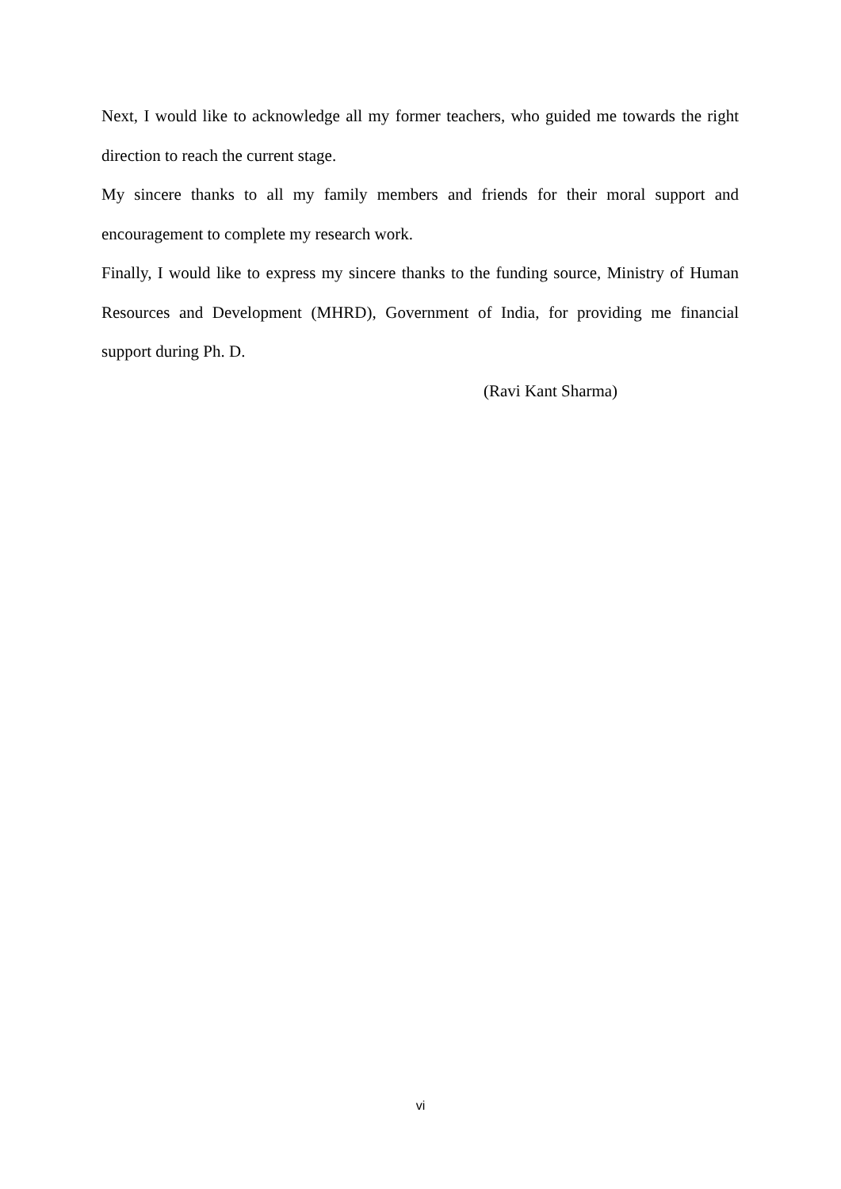Next, I would like to acknowledge all my former teachers, who guided me towards the right direction to reach the current stage.
My sincere thanks to all my family members and friends for their moral support and encouragement to complete my research work.
Finally, I would like to express my sincere thanks to the funding source, Ministry of Human Resources and Development (MHRD), Government of India, for providing me financial support during Ph. D.
(Ravi Kant Sharma)
vi